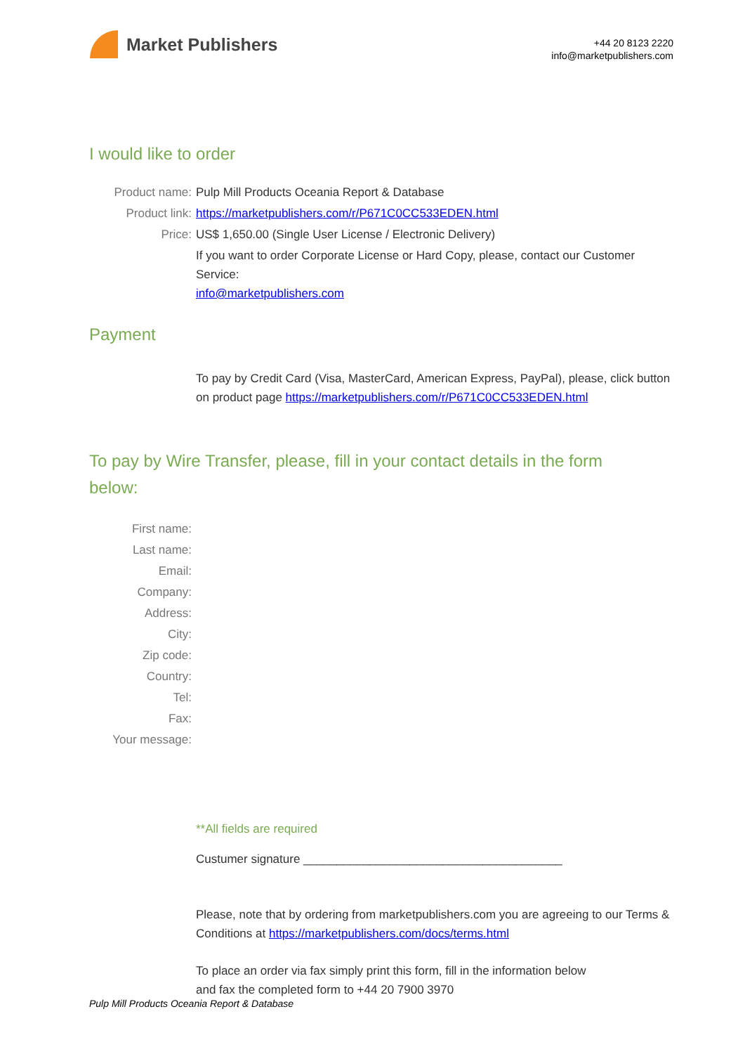Market Publishers
+44 20 8123 2220
info@marketpublishers.com
I would like to order
Product name: Pulp Mill Products Oceania Report & Database
Product link: https://marketpublishers.com/r/P671C0CC533EDEN.html
Price: US$ 1,650.00 (Single User License / Electronic Delivery)
If you want to order Corporate License or Hard Copy, please, contact our Customer Service:
info@marketpublishers.com
Payment
To pay by Credit Card (Visa, MasterCard, American Express, PayPal), please, click button on product page https://marketpublishers.com/r/P671C0CC533EDEN.html
To pay by Wire Transfer, please, fill in your contact details in the form below:
First name:
Last name:
Email:
Company:
Address:
City:
Zip code:
Country:
Tel:
Fax:
Your message:
**All fields are required
Custumer signature _______________________________________
Please, note that by ordering from marketpublishers.com you are agreeing to our Terms & Conditions at https://marketpublishers.com/docs/terms.html
To place an order via fax simply print this form, fill in the information below
and fax the completed form to +44 20 7900 3970
Pulp Mill Products Oceania Report & Database